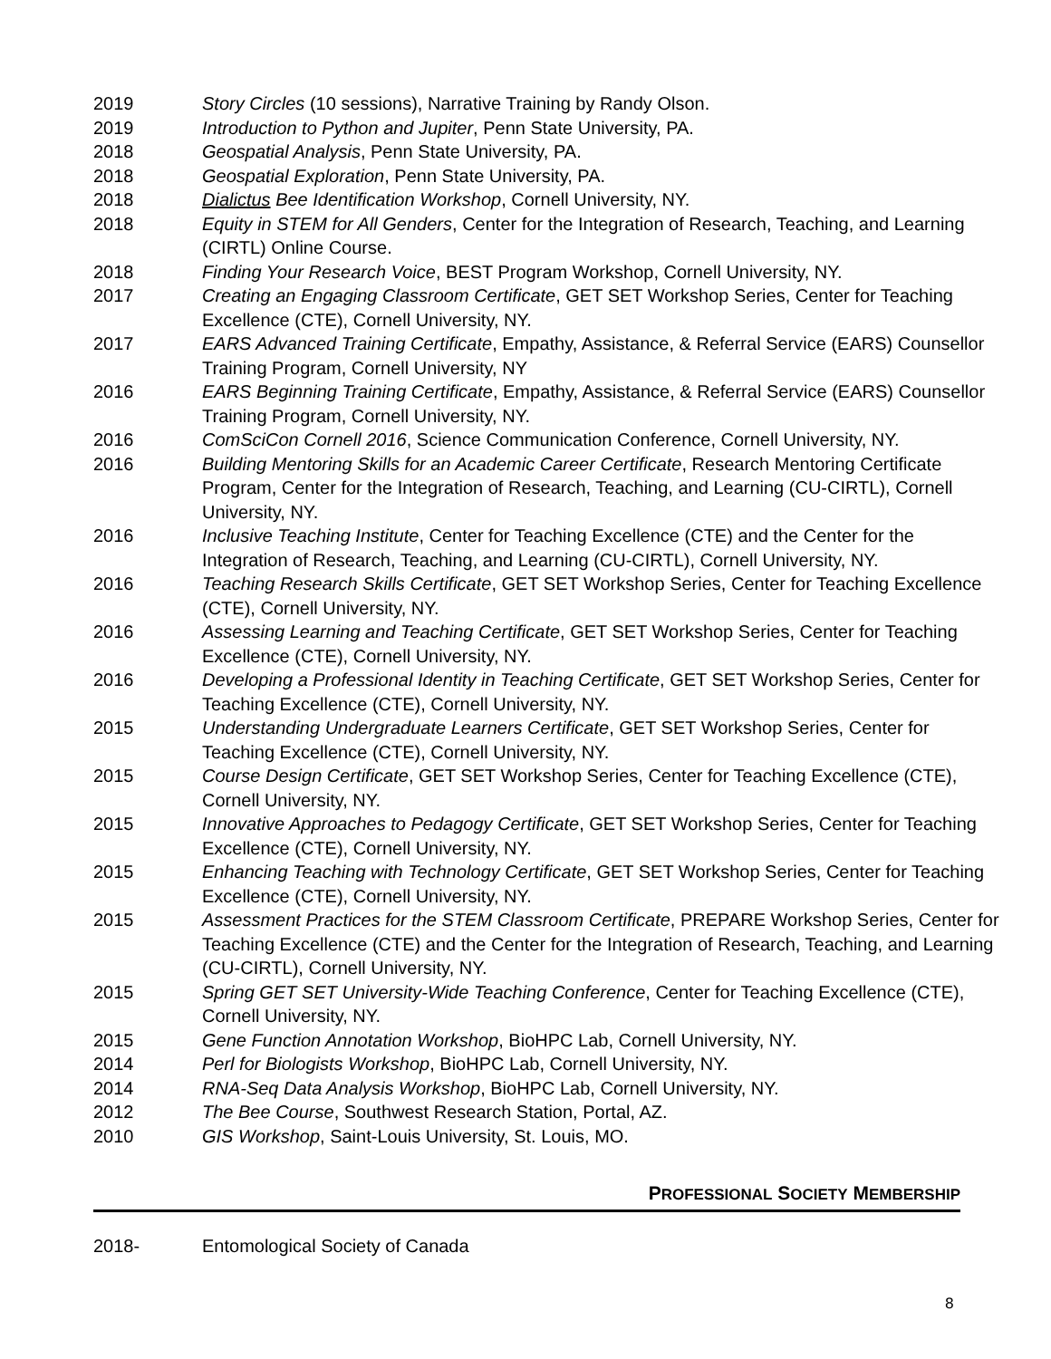2019 Story Circles (10 sessions), Narrative Training by Randy Olson.
2019 Introduction to Python and Jupiter, Penn State University, PA.
2018 Geospatial Analysis, Penn State University, PA.
2018 Geospatial Exploration, Penn State University, PA.
2018 Dialictus Bee Identification Workshop, Cornell University, NY.
2018 Equity in STEM for All Genders, Center for the Integration of Research, Teaching, and Learning (CIRTL) Online Course.
2018 Finding Your Research Voice, BEST Program Workshop, Cornell University, NY.
2017 Creating an Engaging Classroom Certificate, GET SET Workshop Series, Center for Teaching Excellence (CTE), Cornell University, NY.
2017 EARS Advanced Training Certificate, Empathy, Assistance, & Referral Service (EARS) Counsellor Training Program, Cornell University, NY
2016 EARS Beginning Training Certificate, Empathy, Assistance, & Referral Service (EARS) Counsellor Training Program, Cornell University, NY.
2016 ComSciCon Cornell 2016, Science Communication Conference, Cornell University, NY.
2016 Building Mentoring Skills for an Academic Career Certificate, Research Mentoring Certificate Program, Center for the Integration of Research, Teaching, and Learning (CU-CIRTL), Cornell University, NY.
2016 Inclusive Teaching Institute, Center for Teaching Excellence (CTE) and the Center for the Integration of Research, Teaching, and Learning (CU-CIRTL), Cornell University, NY.
2016 Teaching Research Skills Certificate, GET SET Workshop Series, Center for Teaching Excellence (CTE), Cornell University, NY.
2016 Assessing Learning and Teaching Certificate, GET SET Workshop Series, Center for Teaching Excellence (CTE), Cornell University, NY.
2016 Developing a Professional Identity in Teaching Certificate, GET SET Workshop Series, Center for Teaching Excellence (CTE), Cornell University, NY.
2015 Understanding Undergraduate Learners Certificate, GET SET Workshop Series, Center for Teaching Excellence (CTE), Cornell University, NY.
2015 Course Design Certificate, GET SET Workshop Series, Center for Teaching Excellence (CTE), Cornell University, NY.
2015 Innovative Approaches to Pedagogy Certificate, GET SET Workshop Series, Center for Teaching Excellence (CTE), Cornell University, NY.
2015 Enhancing Teaching with Technology Certificate, GET SET Workshop Series, Center for Teaching Excellence (CTE), Cornell University, NY.
2015 Assessment Practices for the STEM Classroom Certificate, PREPARE Workshop Series, Center for Teaching Excellence (CTE) and the Center for the Integration of Research, Teaching, and Learning (CU-CIRTL), Cornell University, NY.
2015 Spring GET SET University-Wide Teaching Conference, Center for Teaching Excellence (CTE), Cornell University, NY.
2015 Gene Function Annotation Workshop, BioHPC Lab, Cornell University, NY.
2014 Perl for Biologists Workshop, BioHPC Lab, Cornell University, NY.
2014 RNA-Seq Data Analysis Workshop, BioHPC Lab, Cornell University, NY.
2012 The Bee Course, Southwest Research Station, Portal, AZ.
2010 GIS Workshop, Saint-Louis University, St. Louis, MO.
PROFESSIONAL SOCIETY MEMBERSHIP
2018- Entomological Society of Canada
8